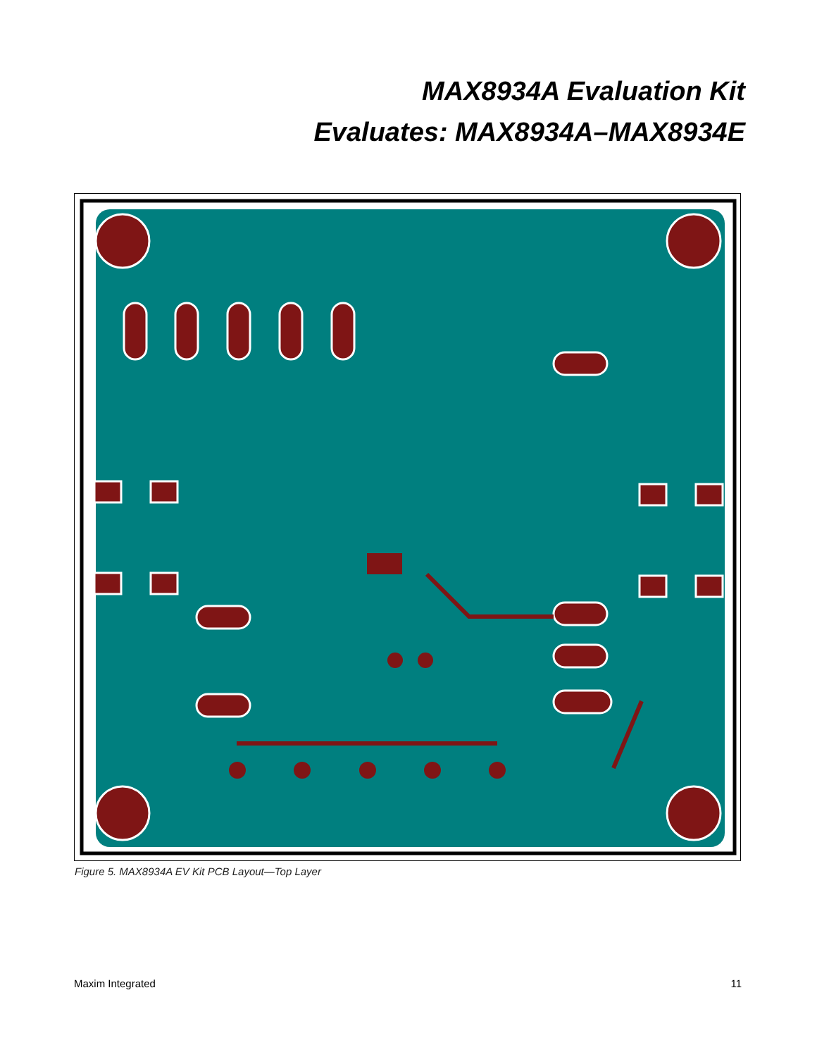MAX8934A Evaluation Kit
Evaluates: MAX8934A–MAX8934E
Figure 5. MAX8934A EV Kit PCB Layout—Top Layer
Maxim Integrated 11